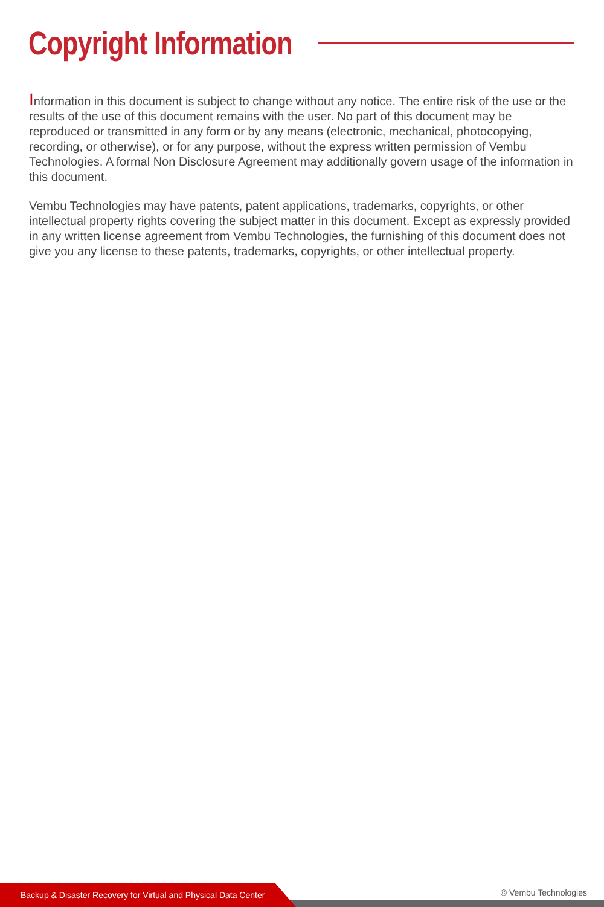Copyright Information
Information in this document is subject to change without any notice. The entire risk of the use or the results of the use of this document remains with the user. No part of this document may be reproduced or transmitted in any form or by any means (electronic, mechanical, photocopying, recording, or otherwise), or for any purpose, without the express written permission of Vembu Technologies. A formal Non Disclosure Agreement may additionally govern usage of the information in this document.
Vembu Technologies may have patents, patent applications, trademarks, copyrights, or other intellectual property rights covering the subject matter in this document. Except as expressly provided in any written license agreement from Vembu Technologies, the furnishing of this document does not give you any license to these patents, trademarks, copyrights, or other intellectual property.
Backup & Disaster Recovery for Virtual and Physical Data Center
© Vembu Technologies